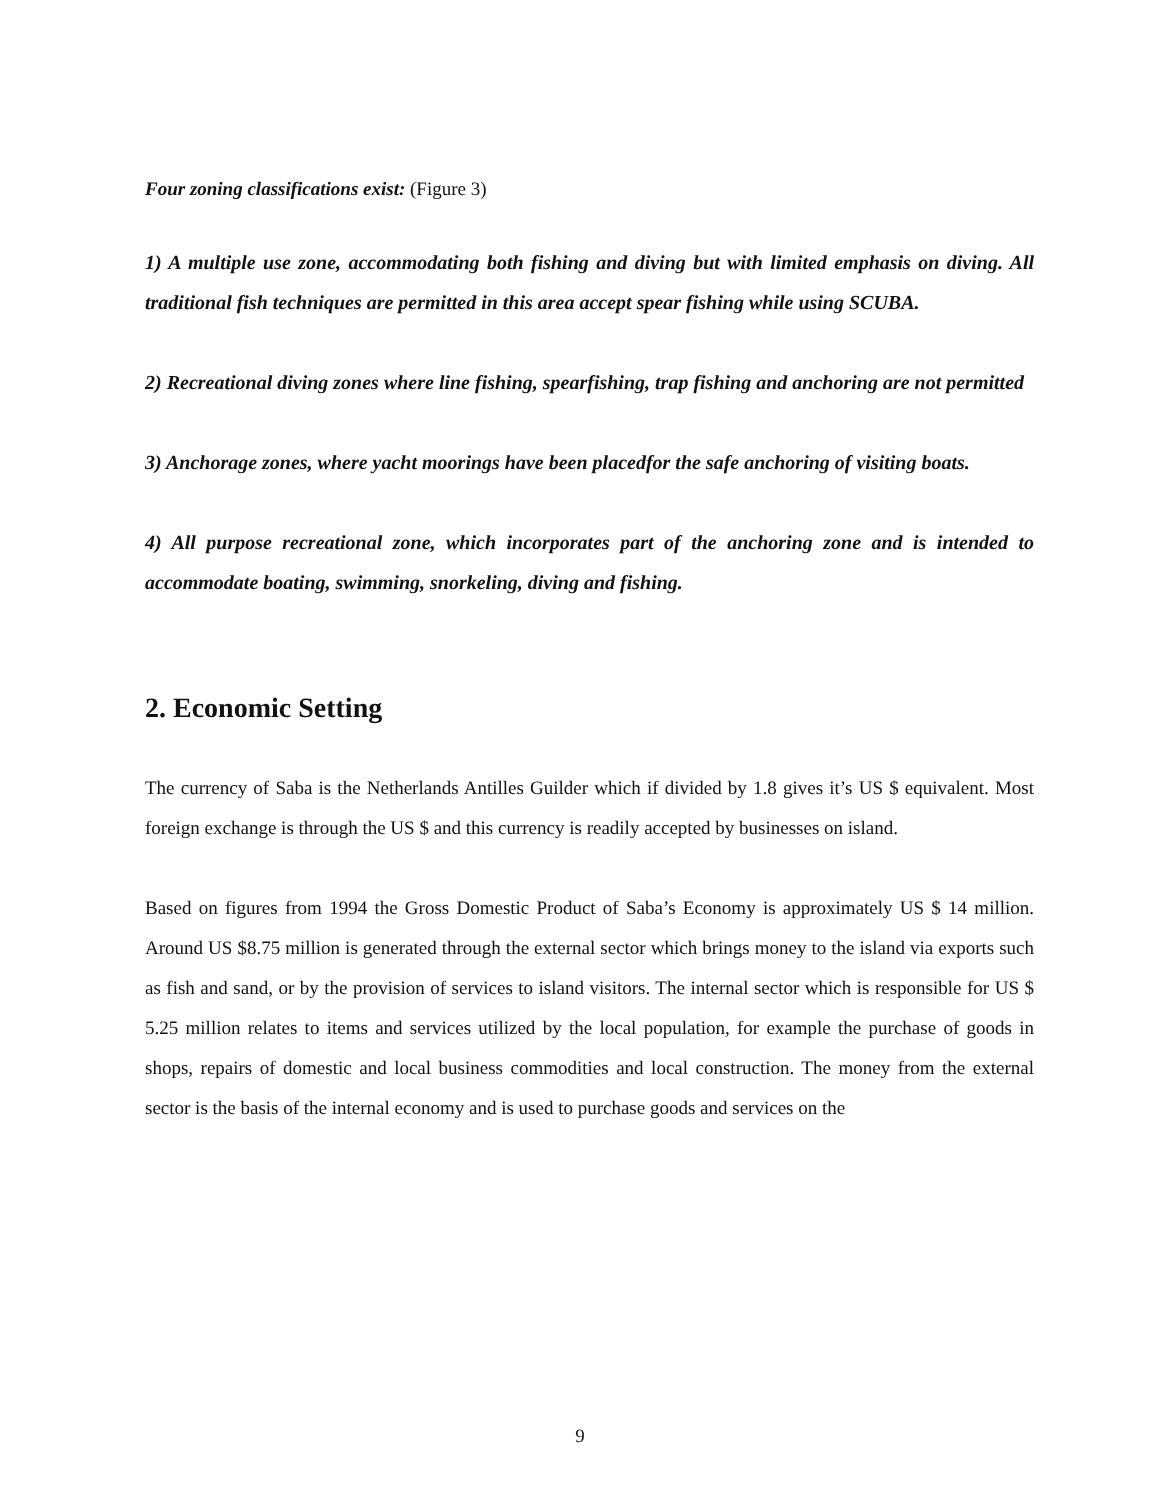Four zoning classifications exist: (Figure 3)
1) A multiple use zone, accommodating both fishing and diving but with limited emphasis on diving. All traditional fish techniques are permitted in this area accept spear fishing while using SCUBA.
2) Recreational diving zones where line fishing, spearfishing, trap fishing and anchoring are not permitted
3) Anchorage zones, where yacht moorings have been placedfor the safe anchoring of visiting boats.
4) All purpose recreational zone, which incorporates part of the anchoring zone and is intended to accommodate boating, swimming, snorkeling, diving and fishing.
2. Economic Setting
The currency of Saba is the Netherlands Antilles Guilder which if divided by 1.8 gives it’s US $ equivalent. Most foreign exchange is through the US $ and this currency is readily accepted by businesses on island.
Based on figures from 1994 the Gross Domestic Product of Saba’s Economy is approximately US $ 14 million. Around US $8.75 million is generated through the external sector which brings money to the island via exports such as fish and sand, or by the provision of services to island visitors. The internal sector which is responsible for US $ 5.25 million relates to items and services utilized by the local population, for example the purchase of goods in shops, repairs of domestic and local business commodities and local construction. The money from the external sector is the basis of the internal economy and is used to purchase goods and services on the
9